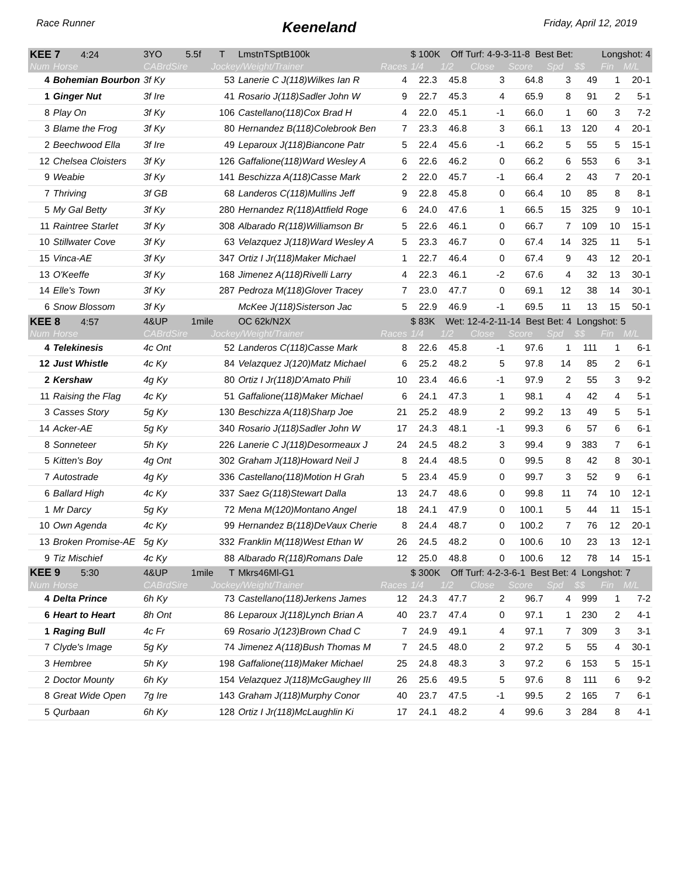Race Runner Keeneland Friday, April 12, 2019
| KEE 7 4:24 | | 3YO 5.5f T | | LmstnTSptB100k | | $ 100K Off Turf: 4-9-3-11-8 Best Bet: Longshot: 4 | | | | | | | |
| Num | Horse | CABrdSire | Jockey/Weight/Trainer | | Races | 1/4 | 1/2 | Close | Score | Spd | $$ | Fin | M/L |
| 4 | Bohemian Bourbon | 3f Ky | 53 | Lanerie C J(118)Wilkes Ian R | 4 | 22.3 | 45.8 | 3 | 64.8 | 3 | 49 | 1 | 20-1 |
| 1 | Ginger Nut | 3f Ire | 41 | Rosario J(118)Sadler John W | 9 | 22.7 | 45.3 | 4 | 65.9 | 8 | 91 | 2 | 5-1 |
| 8 | Play On | 3f Ky | 106 | Castellano(118)Cox Brad H | 4 | 22.0 | 45.1 | -1 | 66.0 | 1 | 60 | 3 | 7-2 |
| 3 | Blame the Frog | 3f Ky | 80 | Hernandez B(118)Colebrook Ben | 7 | 23.3 | 46.8 | 3 | 66.1 | 13 | 120 | 4 | 20-1 |
| 2 | Beechwood Ella | 3f Ire | 49 | Leparoux J(118)Biancone Patr | 5 | 22.4 | 45.6 | -1 | 66.2 | 5 | 55 | 5 | 15-1 |
| 12 | Chelsea Cloisters | 3f Ky | 126 | Gaffalione(118)Ward Wesley A | 6 | 22.6 | 46.2 | 0 | 66.2 | 6 | 553 | 6 | 3-1 |
| 9 | Weabie | 3f Ky | 141 | Beschizza A(118)Casse Mark | 2 | 22.0 | 45.7 | -1 | 66.4 | 2 | 43 | 7 | 20-1 |
| 7 | Thriving | 3f GB | 68 | Landeros C(118)Mullins Jeff | 9 | 22.8 | 45.8 | 0 | 66.4 | 10 | 85 | 8 | 8-1 |
| 5 | My Gal Betty | 3f Ky | 280 | Hernandez R(118)Attfield Roge | 6 | 24.0 | 47.6 | 1 | 66.5 | 15 | 325 | 9 | 10-1 |
| 11 | Raintree Starlet | 3f Ky | 308 | Albarado R(118)Williamson Br | 5 | 22.6 | 46.1 | 0 | 66.7 | 7 | 109 | 10 | 15-1 |
| 10 | Stillwater Cove | 3f Ky | 63 | Velazquez J(118)Ward Wesley A | 5 | 23.3 | 46.7 | 0 | 67.4 | 14 | 325 | 11 | 5-1 |
| 15 | Vinca-AE | 3f Ky | 347 | Ortiz I Jr(118)Maker Michael | 1 | 22.7 | 46.4 | 0 | 67.4 | 9 | 43 | 12 | 20-1 |
| 13 | O'Keeffe | 3f Ky | 168 | Jimenez A(118)Rivelli Larry | 4 | 22.3 | 46.1 | -2 | 67.6 | 4 | 32 | 13 | 30-1 |
| 14 | Elle's Town | 3f Ky | 287 | Pedroza M(118)Glover Tracey | 7 | 23.0 | 47.7 | 0 | 69.1 | 12 | 38 | 14 | 30-1 |
| 6 | Snow Blossom | 3f Ky | | McKee J(118)Sisterson Jac | 5 | 22.9 | 46.9 | -1 | 69.5 | 11 | 13 | 15 | 50-1 |
| KEE 8 4:57 | | 4&UP 1mile | | OC 62k/N2X | | $ 83K Wet: 12-4-2-11-14 Best Bet: 4 Longshot: 5 | | | | | | | |
| Num | Horse | CABrdSire | Jockey/Weight/Trainer | | Races | 1/4 | 1/2 | Close | Score | Spd | $$ | Fin | M/L |
| 4 | Telekinesis | 4c Ont | 52 | Landeros C(118)Casse Mark | 8 | 22.6 | 45.8 | -1 | 97.6 | 1 | 111 | 1 | 6-1 |
| 12 | Just Whistle | 4c Ky | 84 | Velazquez J(120)Matz Michael | 6 | 25.2 | 48.2 | 5 | 97.8 | 14 | 85 | 2 | 6-1 |
| 2 | Kershaw | 4g Ky | 80 | Ortiz I Jr(118)D'Amato Phili | 10 | 23.4 | 46.6 | -1 | 97.9 | 2 | 55 | 3 | 9-2 |
| 11 | Raising the Flag | 4c Ky | 51 | Gaffalione(118)Maker Michael | 6 | 24.1 | 47.3 | 1 | 98.1 | 4 | 42 | 4 | 5-1 |
| 3 | Casses Story | 5g Ky | 130 | Beschizza A(118)Sharp Joe | 21 | 25.2 | 48.9 | 2 | 99.2 | 13 | 49 | 5 | 5-1 |
| 14 | Acker-AE | 5g Ky | 340 | Rosario J(118)Sadler John W | 17 | 24.3 | 48.1 | -1 | 99.3 | 6 | 57 | 6 | 6-1 |
| 8 | Sonneteer | 5h Ky | 226 | Lanerie C J(118)Desormeaux J | 24 | 24.5 | 48.2 | 3 | 99.4 | 9 | 383 | 7 | 6-1 |
| 5 | Kitten's Boy | 4g Ont | 302 | Graham J(118)Howard Neil J | 8 | 24.4 | 48.5 | 0 | 99.5 | 8 | 42 | 8 | 30-1 |
| 7 | Autostrade | 4g Ky | 336 | Castellano(118)Motion H Grah | 5 | 23.4 | 45.9 | 0 | 99.7 | 3 | 52 | 9 | 6-1 |
| 6 | Ballard High | 4c Ky | 337 | Saez G(118)Stewart Dalla | 13 | 24.7 | 48.6 | 0 | 99.8 | 11 | 74 | 10 | 12-1 |
| 1 | Mr Darcy | 5g Ky | 72 | Mena M(120)Montano Angel | 18 | 24.1 | 47.9 | 0 | 100.1 | 5 | 44 | 11 | 15-1 |
| 10 | Own Agenda | 4c Ky | 99 | Hernandez B(118)DeVaux Cherie | 8 | 24.4 | 48.7 | 0 | 100.2 | 7 | 76 | 12 | 20-1 |
| 13 | Broken Promise-AE | 5g Ky | 332 | Franklin M(118)West Ethan W | 26 | 24.5 | 48.2 | 0 | 100.6 | 10 | 23 | 13 | 12-1 |
| 9 | Tiz Mischief | 4c Ky | 88 | Albarado R(118)Romans Dale | 12 | 25.0 | 48.8 | 0 | 100.6 | 12 | 78 | 14 | 15-1 |
| KEE 9 5:30 | | 4&UP 1mile T | | Mkrs46Ml-G1 | | $ 300K Off Turf: 4-2-3-6-1 Best Bet: 4 Longshot: 7 | | | | | | | |
| Num | Horse | CABrdSire | Jockey/Weight/Trainer | | Races | 1/4 | 1/2 | Close | Score | Spd | $$ | Fin | M/L |
| 4 | Delta Prince | 6h Ky | 73 | Castellano(118)Jerkens James | 12 | 24.3 | 47.7 | 2 | 96.7 | 4 | 999 | 1 | 7-2 |
| 6 | Heart to Heart | 8h Ont | 86 | Leparoux J(118)Lynch Brian A | 40 | 23.7 | 47.4 | 0 | 97.1 | 1 | 230 | 2 | 4-1 |
| 1 | Raging Bull | 4c Fr | 69 | Rosario J(123)Brown Chad C | 7 | 24.9 | 49.1 | 4 | 97.1 | 7 | 309 | 3 | 3-1 |
| 7 | Clyde's Image | 5g Ky | 74 | Jimenez A(118)Bush Thomas M | 7 | 24.5 | 48.0 | 2 | 97.2 | 5 | 55 | 4 | 30-1 |
| 3 | Hembree | 5h Ky | 198 | Gaffalione(118)Maker Michael | 25 | 24.8 | 48.3 | 3 | 97.2 | 6 | 153 | 5 | 15-1 |
| 2 | Doctor Mounty | 6h Ky | 154 | Velazquez J(118)McGaughey III | 26 | 25.6 | 49.5 | 5 | 97.6 | 8 | 111 | 6 | 9-2 |
| 8 | Great Wide Open | 7g Ire | 143 | Graham J(118)Murphy Conor | 40 | 23.7 | 47.5 | -1 | 99.5 | 2 | 165 | 7 | 6-1 |
| 5 | Qurbaan | 6h Ky | 128 | Ortiz I Jr(118)McLaughlin Ki | 17 | 24.1 | 48.2 | 4 | 99.6 | 3 | 284 | 8 | 4-1 |